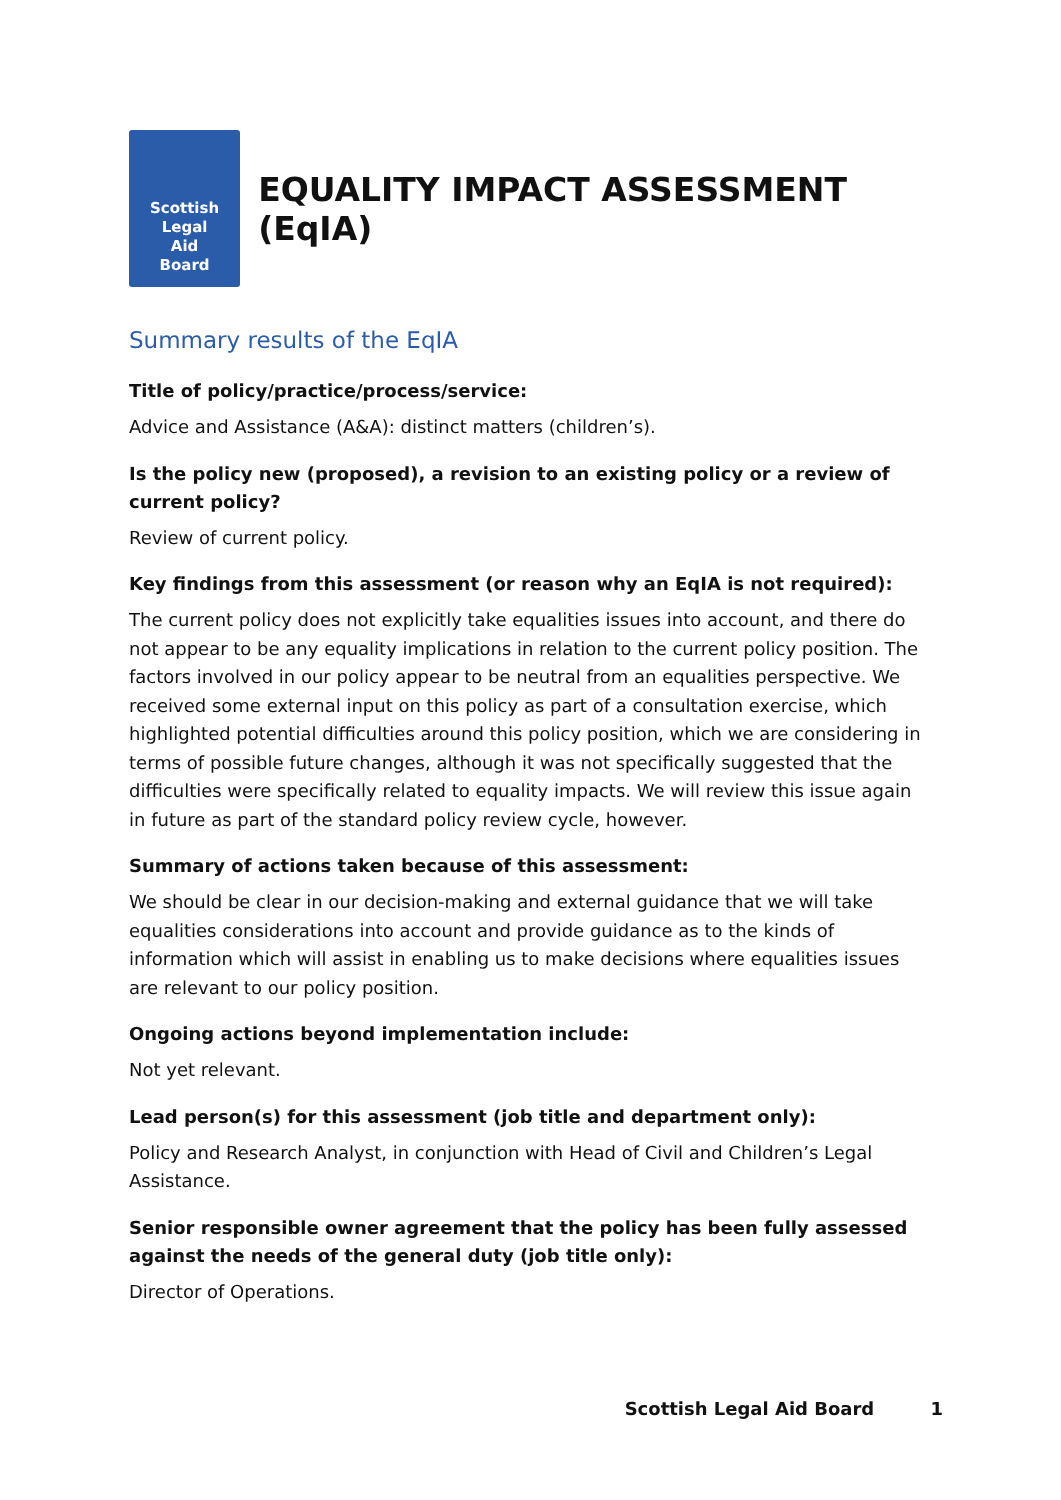Scottish
Legal
Aid
Board
EQUALITY IMPACT ASSESSMENT (EqIA)
Summary results of the EqIA
Title of policy/practice/process/service:
Advice and Assistance (A&A): distinct matters (children’s).
Is the policy new (proposed), a revision to an existing policy or a review of current policy?
Review of current policy.
Key findings from this assessment (or reason why an EqIA is not required):
The current policy does not explicitly take equalities issues into account, and there do not appear to be any equality implications in relation to the current policy position. The factors involved in our policy appear to be neutral from an equalities perspective. We received some external input on this policy as part of a consultation exercise, which highlighted potential difficulties around this policy position, which we are considering in terms of possible future changes, although it was not specifically suggested that the difficulties were specifically related to equality impacts. We will review this issue again in future as part of the standard policy review cycle, however.
Summary of actions taken because of this assessment:
We should be clear in our decision-making and external guidance that we will take equalities considerations into account and provide guidance as to the kinds of information which will assist in enabling us to make decisions where equalities issues are relevant to our policy position.
Ongoing actions beyond implementation include:
Not yet relevant.
Lead person(s) for this assessment (job title and department only):
Policy and Research Analyst, in conjunction with Head of Civil and Children’s Legal Assistance.
Senior responsible owner agreement that the policy has been fully assessed against the needs of the general duty (job title only):
Director of Operations.
Scottish Legal Aid Board 1